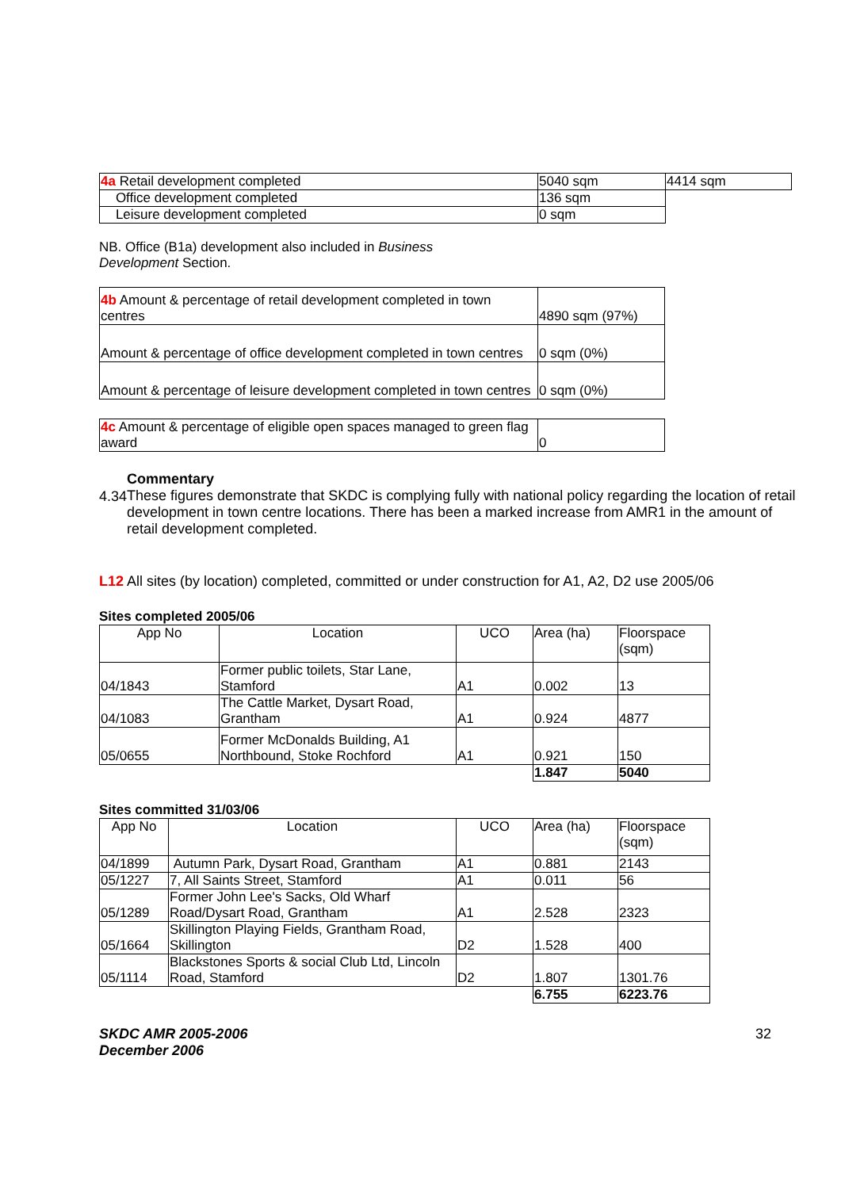| 4a Retail development completed | 5040 sqm | 4414 sqm |
| Office development completed | 136 sqm | |
| Leisure development completed | 0 sqm | |
NB. Office (B1a) development also included in Business Development Section.
| 4b Amount & percentage of retail development completed in town centres | 4890 sqm (97%) |
| Amount & percentage of office development completed in town centres | 0 sqm (0%) |
| Amount & percentage of leisure development completed in town centres | 0 sqm (0%) |
| 4c Amount & percentage of eligible open spaces managed to green flag award | 0 |
4.34
Commentary
These figures demonstrate that SKDC is complying fully with national policy regarding the location of retail development in town centre locations. There has been a marked increase from AMR1 in the amount of retail development completed.
L12 All sites (by location) completed, committed or under construction for A1, A2, D2 use 2005/06
Sites completed 2005/06
| App No | Location | UCO | Area (ha) | Floorspace (sqm) |
| --- | --- | --- | --- | --- |
| 04/1843 | Former public toilets, Star Lane, Stamford | A1 | 0.002 | 13 |
| 04/1083 | The Cattle Market, Dysart Road, Grantham | A1 | 0.924 | 4877 |
| 05/0655 | Former McDonalds Building, A1 Northbound, Stoke Rochford | A1 | 0.921 | 150 |
| | | | 1.847 | 5040 |
Sites committed 31/03/06
| App No | Location | UCO | Area (ha) | Floorspace (sqm) |
| --- | --- | --- | --- | --- |
| 04/1899 | Autumn Park, Dysart Road, Grantham | A1 | 0.881 | 2143 |
| 05/1227 | 7, All Saints Street, Stamford | A1 | 0.011 | 56 |
| 05/1289 | Former John Lee's Sacks, Old Wharf Road/Dysart Road, Grantham | A1 | 2.528 | 2323 |
| 05/1664 | Skillington Playing Fields, Grantham Road, Skillington | D2 | 1.528 | 400 |
| 05/1114 | Blackstones Sports & social Club Ltd, Lincoln Road, Stamford | D2 | 1.807 | 1301.76 |
| | | | 6.755 | 6223.76 |
SKDC AMR 2005-2006
December 2006
32